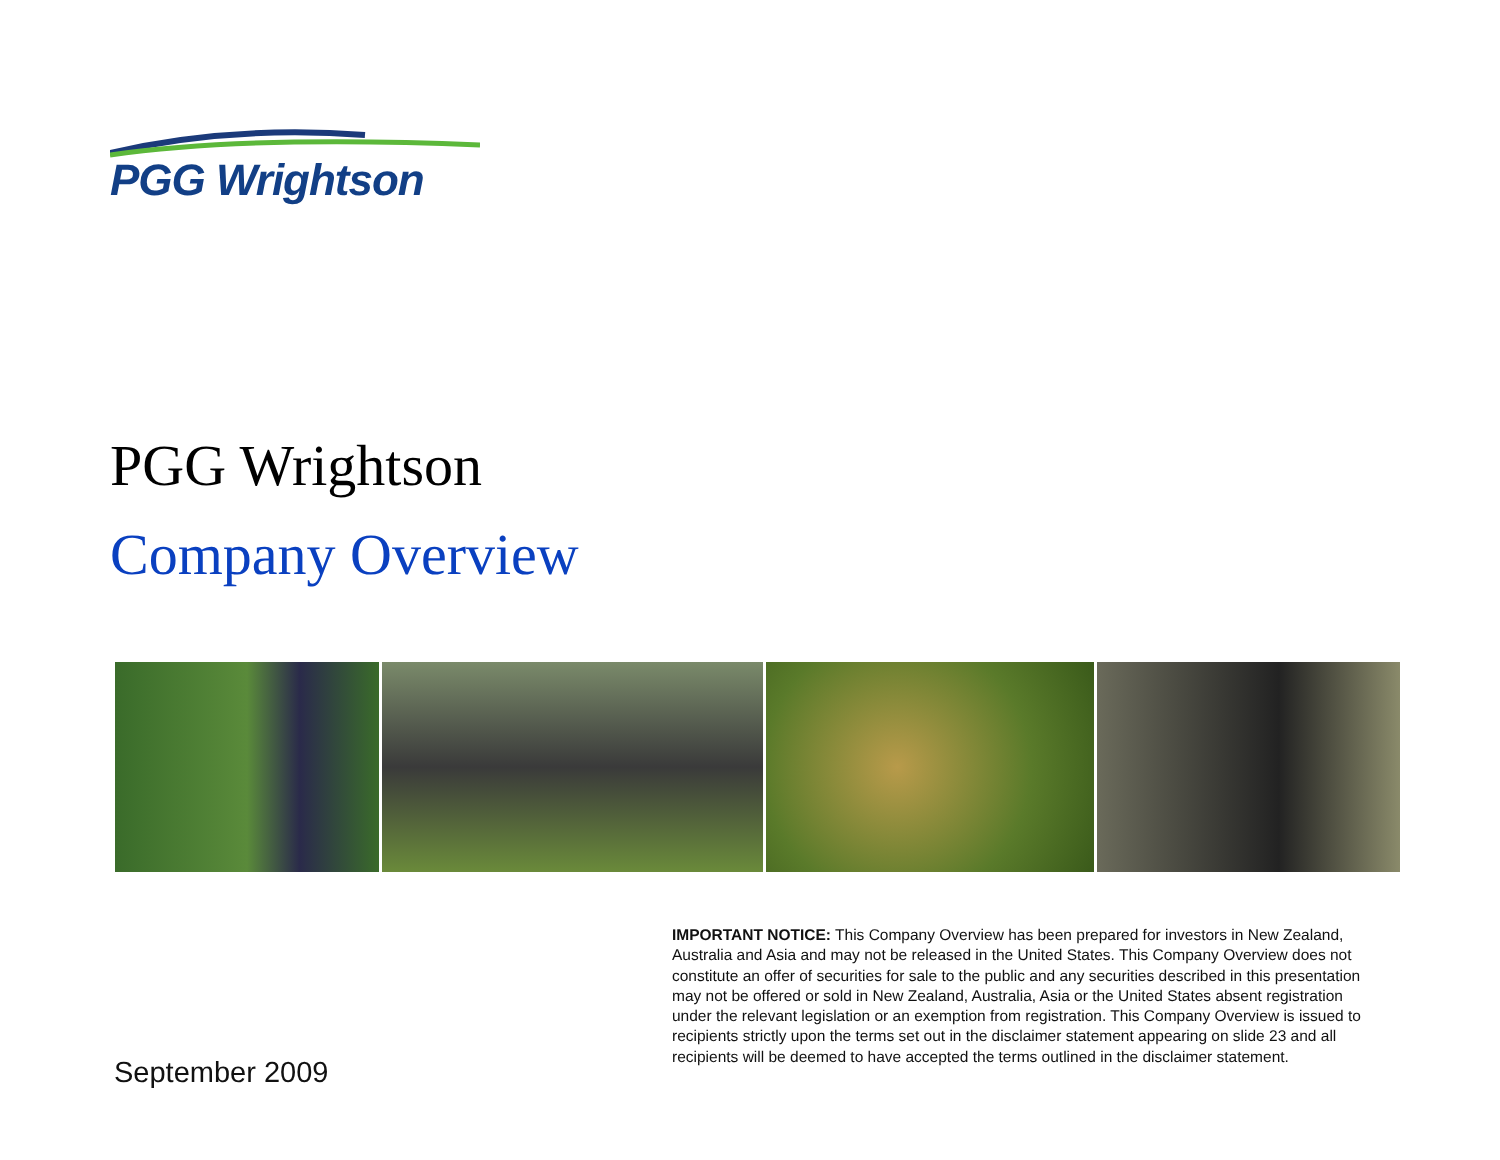PGG Wrightson
PGG Wrightson
Company Overview
IMPORTANT NOTICE: This Company Overview has been prepared for investors in New Zealand, Australia and Asia and may not be released in the United States. This Company Overview does not constitute an offer of securities for sale to the public and any securities described in this presentation may not be offered or sold in New Zealand, Australia, Asia or the United States absent registration under the relevant legislation or an exemption from registration. This Company Overview is issued to recipients strictly upon the terms set out in the disclaimer statement appearing on slide 23 and all recipients will be deemed to have accepted the terms outlined in the disclaimer statement.
September 2009